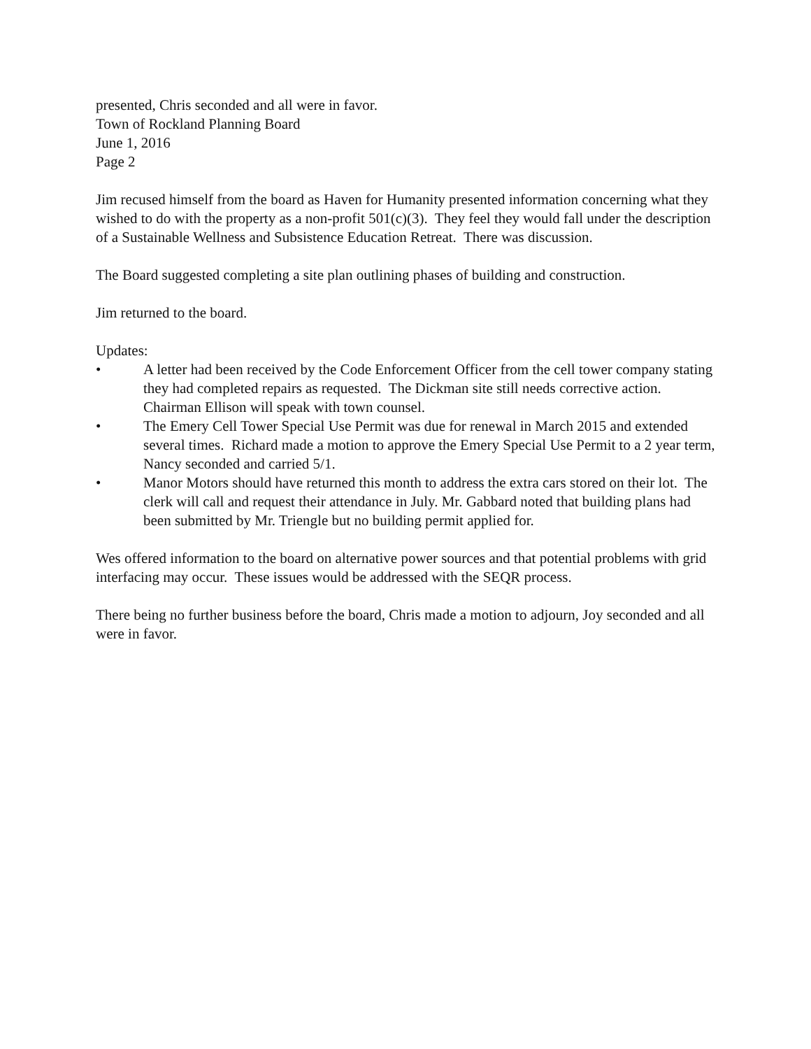presented, Chris seconded and all were in favor.
Town of Rockland Planning Board
June 1, 2016
Page 2
Jim recused himself from the board as Haven for Humanity presented information concerning what they wished to do with the property as a non-profit 501(c)(3). They feel they would fall under the description of a Sustainable Wellness and Subsistence Education Retreat. There was discussion.
The Board suggested completing a site plan outlining phases of building and construction.
Jim returned to the board.
Updates:
• A letter had been received by the Code Enforcement Officer from the cell tower company stating they had completed repairs as requested. The Dickman site still needs corrective action. Chairman Ellison will speak with town counsel.
• The Emery Cell Tower Special Use Permit was due for renewal in March 2015 and extended several times. Richard made a motion to approve the Emery Special Use Permit to a 2 year term, Nancy seconded and carried 5/1.
• Manor Motors should have returned this month to address the extra cars stored on their lot. The clerk will call and request their attendance in July. Mr. Gabbard noted that building plans had been submitted by Mr. Triengle but no building permit applied for.
Wes offered information to the board on alternative power sources and that potential problems with grid interfacing may occur. These issues would be addressed with the SEQR process.
There being no further business before the board, Chris made a motion to adjourn, Joy seconded and all were in favor.